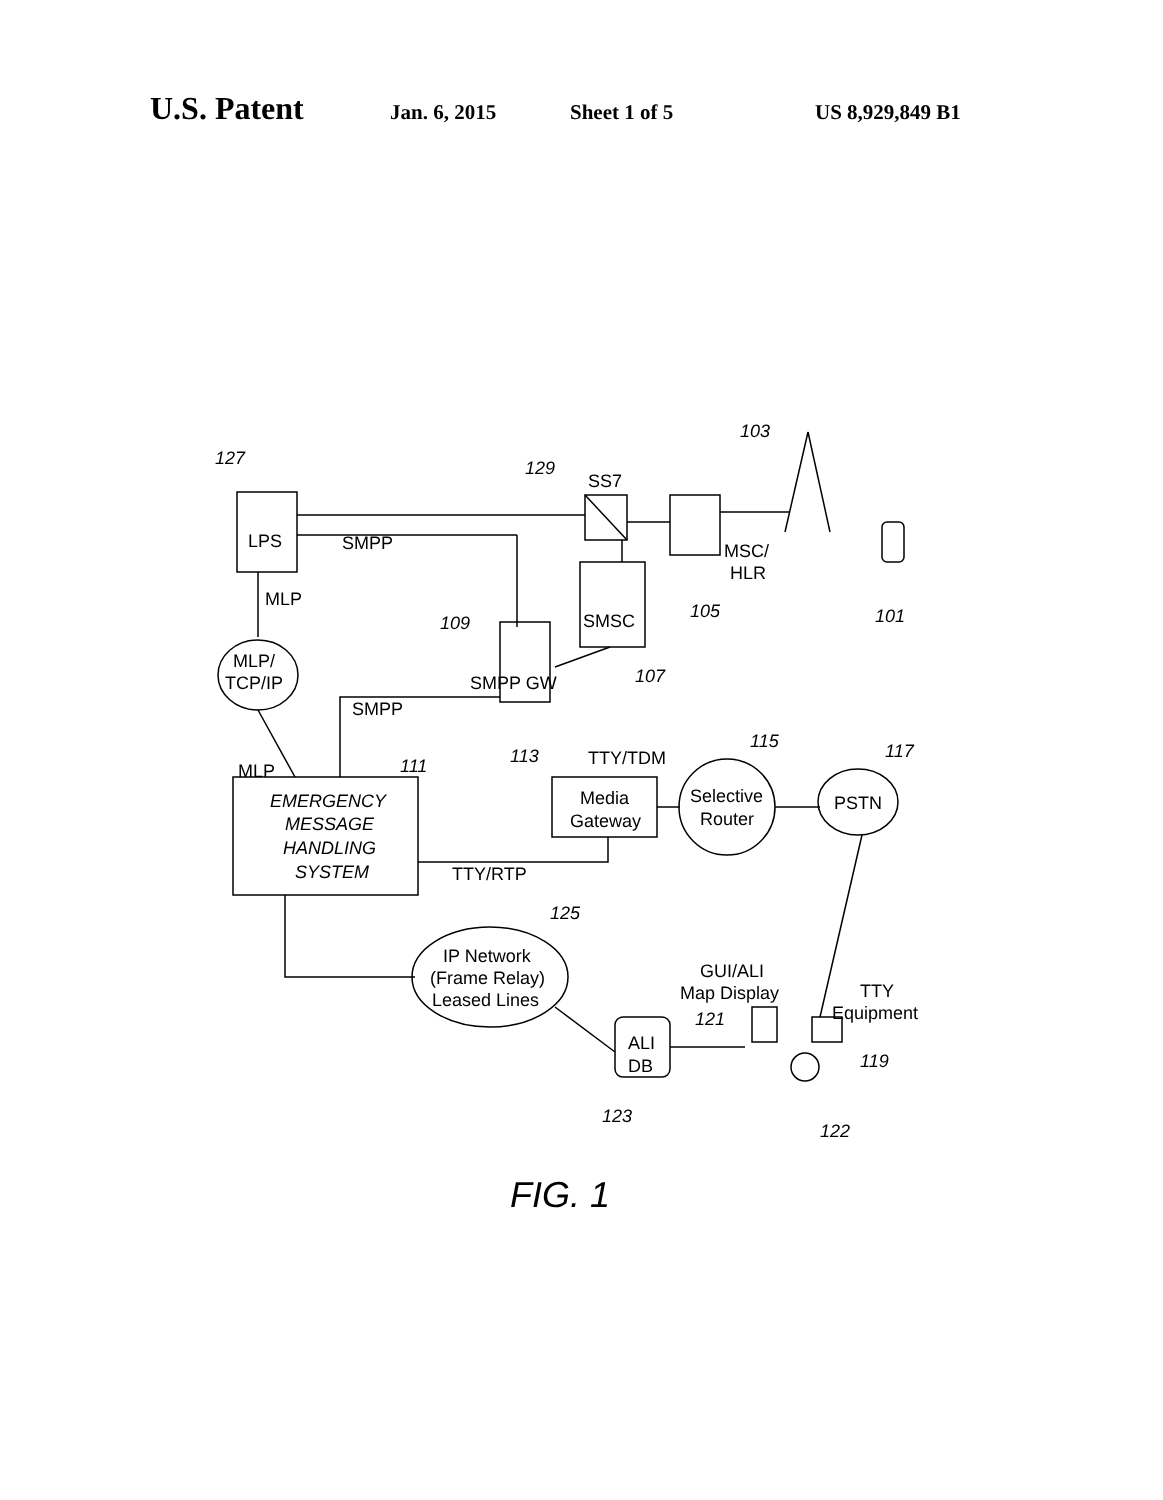U.S. Patent Jan. 6, 2015 Sheet 1 of 5 US 8,929,849 B1
127
LPS
SMPP
129
SS7
103
MSC/
HLR
105
101
MLP
109
SMSC
MLP/
TCP/IP
SMPP GW
107
SMPP
115
117
113
TTY/TDM
MLP
111
EMERGENCY
MESSAGE
HANDLING
SYSTEM
Media
Gateway
Selective
Router
PSTN
TTY/RTP
125
IP Network
(Frame Relay)
Leased Lines
GUI/ALI
Map Display
TTY
Equipment
121
ALI
DB
119
123
122
FIG. 1